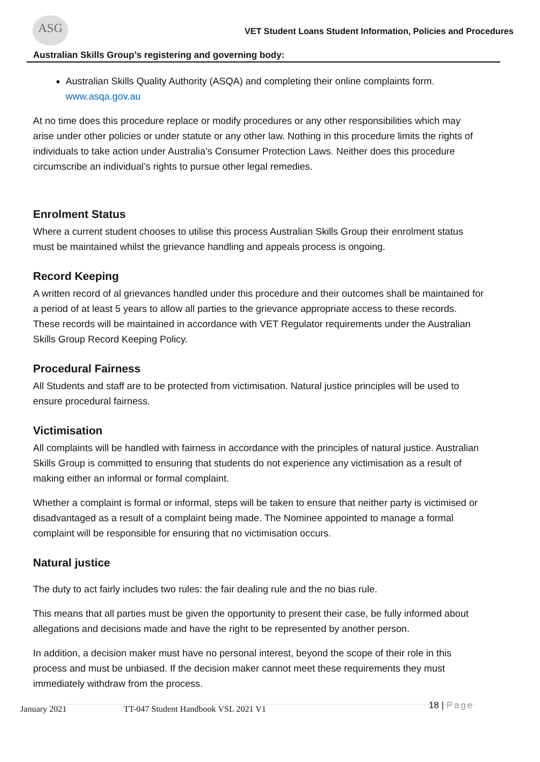ASG
VET Student Loans Student Information, Policies and Procedures
Australian Skills Group’s registering and governing body:
Australian Skills Quality Authority (ASQA) and completing their online complaints form. www.asqa.gov.au
At no time does this procedure replace or modify procedures or any other responsibilities which may arise under other policies or under statute or any other law. Nothing in this procedure limits the rights of individuals to take action under Australia’s Consumer Protection Laws. Neither does this procedure circumscribe an individual’s rights to pursue other legal remedies.
Enrolment Status
Where a current student chooses to utilise this process Australian Skills Group their enrolment status must be maintained whilst the grievance handling and appeals process is ongoing.
Record Keeping
A written record of al grievances handled under this procedure and their outcomes shall be maintained for a period of at least 5 years to allow all parties to the grievance appropriate access to these records. These records will be maintained in accordance with VET Regulator requirements under the Australian Skills Group Record Keeping Policy.
Procedural Fairness
All Students and staff are to be protected from victimisation. Natural justice principles will be used to ensure procedural fairness.
Victimisation
All complaints will be handled with fairness in accordance with the principles of natural justice. Australian Skills Group is committed to ensuring that students do not experience any victimisation as a result of making either an informal or formal complaint.
Whether a complaint is formal or informal, steps will be taken to ensure that neither party is victimised or disadvantaged as a result of a complaint being made. The Nominee appointed to manage a formal complaint will be responsible for ensuring that no victimisation occurs.
Natural justice
The duty to act fairly includes two rules: the fair dealing rule and the no bias rule.
This means that all parties must be given the opportunity to present their case, be fully informed about allegations and decisions made and have the right to be represented by another person.
In addition, a decision maker must have no personal interest, beyond the scope of their role in this process and must be unbiased. If the decision maker cannot meet these requirements they must immediately withdraw from the process.
January 2021 TT-047 Student Handbook VSL 2021 V1 18 | Page